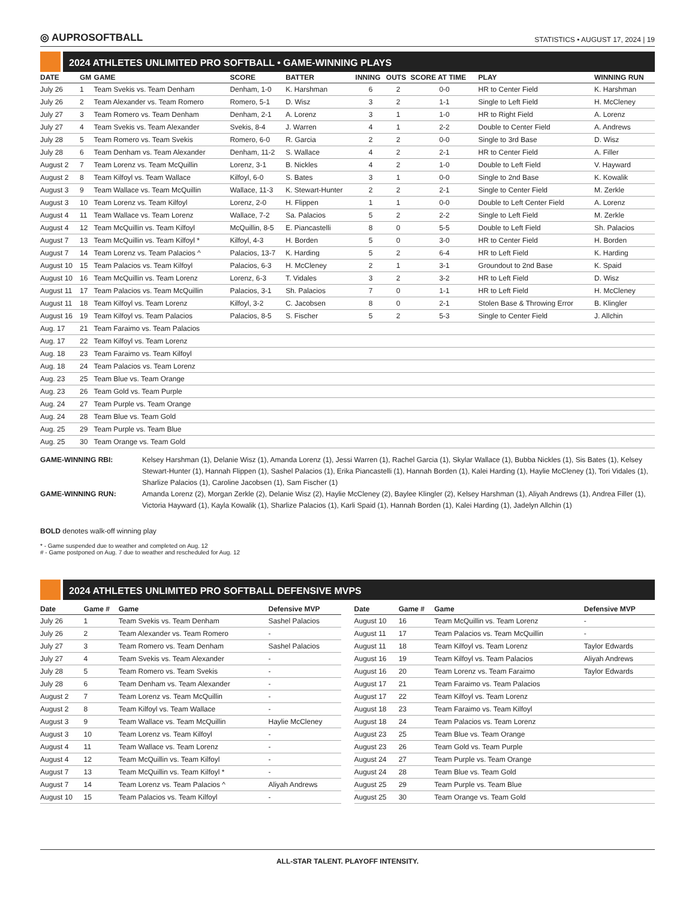◎ AUPROSOFTBALL STATISTICS • AUGUST 17, 2024 | 19
2024 ATHLETES UNLIMITED PRO SOFTBALL • GAME-WINNING PLAYS
| DATE | GM | GAME | SCORE | BATTER | INNING | OUTS | SCORE AT TIME | PLAY | WINNING RUN |
| --- | --- | --- | --- | --- | --- | --- | --- | --- | --- |
| July 26 | 1 | Team Svekis vs. Team Denham | Denham, 1-0 | K. Harshman | 6 | 2 | 0-0 | HR to Center Field | K. Harshman |
| July 26 | 2 | Team Alexander vs. Team Romero | Romero, 5-1 | D. Wisz | 3 | 2 | 1-1 | Single to Left Field | H. McCleney |
| July 27 | 3 | Team Romero vs. Team Denham | Denham, 2-1 | A. Lorenz | 3 | 1 | 1-0 | HR to Right Field | A. Lorenz |
| July 27 | 4 | Team Svekis vs. Team Alexander | Svekis, 8-4 | J. Warren | 4 | 1 | 2-2 | Double to Center Field | A. Andrews |
| July 28 | 5 | Team Romero vs. Team Svekis | Romero, 6-0 | R. Garcia | 2 | 2 | 0-0 | Single to 3rd Base | D. Wisz |
| July 28 | 6 | Team Denham vs. Team Alexander | Denham, 11-2 | S. Wallace | 4 | 2 | 2-1 | HR to Center Field | A. Filler |
| August 2 | 7 | Team Lorenz vs. Team McQuillin | Lorenz, 3-1 | B. Nickles | 4 | 2 | 1-0 | Double to Left Field | V. Hayward |
| August 2 | 8 | Team Kilfoyl vs. Team Wallace | Kilfoyl, 6-0 | S. Bates | 3 | 1 | 0-0 | Single to 2nd Base | K. Kowalik |
| August 3 | 9 | Team Wallace vs. Team McQuillin | Wallace, 11-3 | K. Stewart-Hunter | 2 | 2 | 2-1 | Single to Center Field | M. Zerkle |
| August 3 | 10 | Team Lorenz vs. Team Kilfoyl | Lorenz, 2-0 | H. Flippen | 1 | 1 | 0-0 | Double to Left Center Field | A. Lorenz |
| August 4 | 11 | Team Wallace vs. Team Lorenz | Wallace, 7-2 | Sa. Palacios | 5 | 2 | 2-2 | Single to Left Field | M. Zerkle |
| August 4 | 12 | Team McQuillin vs. Team Kilfoyl | McQuillin, 8-5 | E. Piancastelli | 8 | 0 | 5-5 | Double to Left Field | Sh. Palacios |
| August 7 | 13 | Team McQuillin vs. Team Kilfoyl * | Kilfoyl, 4-3 | H. Borden | 5 | 0 | 3-0 | HR to Center Field | H. Borden |
| August 7 | 14 | Team Lorenz vs. Team Palacios ^ | Palacios, 13-7 | K. Harding | 5 | 2 | 6-4 | HR to Left Field | K. Harding |
| August 10 | 15 | Team Palacios vs. Team Kilfoyl | Palacios, 6-3 | H. McCleney | 2 | 1 | 3-1 | Groundout to 2nd Base | K. Spaid |
| August 10 | 16 | Team McQuillin vs. Team Lorenz | Lorenz, 6-3 | T. Vidales | 3 | 2 | 3-2 | HR to Left Field | D. Wisz |
| August 11 | 17 | Team Palacios vs. Team McQuillin | Palacios, 3-1 | Sh. Palacios | 7 | 0 | 1-1 | HR to Left Field | H. McCleney |
| August 11 | 18 | Team Kilfoyl vs. Team Lorenz | Kilfoyl, 3-2 | C. Jacobsen | 8 | 0 | 2-1 | Stolen Base & Throwing Error | B. Klingler |
| August 16 | 19 | Team Kilfoyl vs. Team Palacios | Palacios, 8-5 | S. Fischer | 5 | 2 | 5-3 | Single to Center Field | J. Allchin |
| Aug. 17 | 21 | Team Faraimo vs. Team Palacios | | | | | | | |
| Aug. 17 | 22 | Team Kilfoyl vs. Team Lorenz | | | | | | | |
| Aug. 18 | 23 | Team Faraimo vs. Team Kilfoyl | | | | | | | |
| Aug. 18 | 24 | Team Palacios vs. Team Lorenz | | | | | | | |
| Aug. 23 | 25 | Team Blue vs. Team Orange | | | | | | | |
| Aug. 23 | 26 | Team Gold vs. Team Purple | | | | | | | |
| Aug. 24 | 27 | Team Purple vs. Team Orange | | | | | | | |
| Aug. 24 | 28 | Team Blue vs. Team Gold | | | | | | | |
| Aug. 25 | 29 | Team Purple vs. Team Blue | | | | | | | |
| Aug. 25 | 30 | Team Orange vs. Team Gold | | | | | | | |
GAME-WINNING RBI: Kelsey Harshman (1), Delanie Wisz (1), Amanda Lorenz (1), Jessi Warren (1), Rachel Garcia (1), Skylar Wallace (1), Bubba Nickles (1), Sis Bates (1), Kelsey Stewart-Hunter (1), Hannah Flippen (1), Sashel Palacios (1), Erika Piancastelli (1), Hannah Borden (1), Kalei Harding (1), Haylie McCleney (1), Tori Vidales (1), Sharlize Palacios (1), Caroline Jacobsen (1), Sam Fischer (1)
GAME-WINNING RUN: Amanda Lorenz (2), Morgan Zerkle (2), Delanie Wisz (2), Haylie McCleney (2), Baylee Klingler (2), Kelsey Harshman (1), Aliyah Andrews (1), Andrea Filler (1), Victoria Hayward (1), Kayla Kowalik (1), Sharlize Palacios (1), Karli Spaid (1), Hannah Borden (1), Kalei Harding (1), Jadelyn Allchin (1)
BOLD denotes walk-off winning play
* - Game suspended due to weather and completed on Aug. 12
# - Game postponed on Aug. 7 due to weather and rescheduled for Aug. 12
2024 ATHLETES UNLIMITED PRO SOFTBALL DEFENSIVE MVPS
| Date | Game # | Game | Defensive MVP |
| --- | --- | --- | --- |
| July 26 | 1 | Team Svekis vs. Team Denham | Sashel Palacios |
| July 26 | 2 | Team Alexander vs. Team Romero | - |
| July 27 | 3 | Team Romero vs. Team Denham | Sashel Palacios |
| July 27 | 4 | Team Svekis vs. Team Alexander | - |
| July 28 | 5 | Team Romero vs. Team Svekis | - |
| July 28 | 6 | Team Denham vs. Team Alexander | - |
| August 2 | 7 | Team Lorenz vs. Team McQuillin | - |
| August 2 | 8 | Team Kilfoyl vs. Team Wallace | - |
| August 3 | 9 | Team Wallace vs. Team McQuillin | Haylie McCleney |
| August 3 | 10 | Team Lorenz vs. Team Kilfoyl | - |
| August 4 | 11 | Team Wallace vs. Team Lorenz | - |
| August 4 | 12 | Team McQuillin vs. Team Kilfoyl | - |
| August 7 | 13 | Team McQuillin vs. Team Kilfoyl * | - |
| August 7 | 14 | Team Lorenz vs. Team Palacios ^ | Aliyah Andrews |
| August 10 | 15 | Team Palacios vs. Team Kilfoyl | - |
| Date | Game # | Game | Defensive MVP |
| --- | --- | --- | --- |
| August 10 | 16 | Team McQuillin vs. Team Lorenz | - |
| August 11 | 17 | Team Palacios vs. Team McQuillin | - |
| August 11 | 18 | Team Kilfoyl vs. Team Lorenz | Taylor Edwards |
| August 16 | 19 | Team Kilfoyl vs. Team Palacios | Aliyah Andrews |
| August 16 | 20 | Team Lorenz vs. Team Faraimo | Taylor Edwards |
| August 17 | 21 | Team Faraimo vs. Team Palacios | |
| August 17 | 22 | Team Kilfoyl vs. Team Lorenz | |
| August 18 | 23 | Team Faraimo vs. Team Kilfoyl | |
| August 18 | 24 | Team Palacios vs. Team Lorenz | |
| August 23 | 25 | Team Blue vs. Team Orange | |
| August 23 | 26 | Team Gold vs. Team Purple | |
| August 24 | 27 | Team Purple vs. Team Orange | |
| August 24 | 28 | Team Blue vs. Team Gold | |
| August 25 | 29 | Team Purple vs. Team Blue | |
| August 25 | 30 | Team Orange vs. Team Gold | |
ALL-STAR TALENT. PLAYOFF INTENSITY.